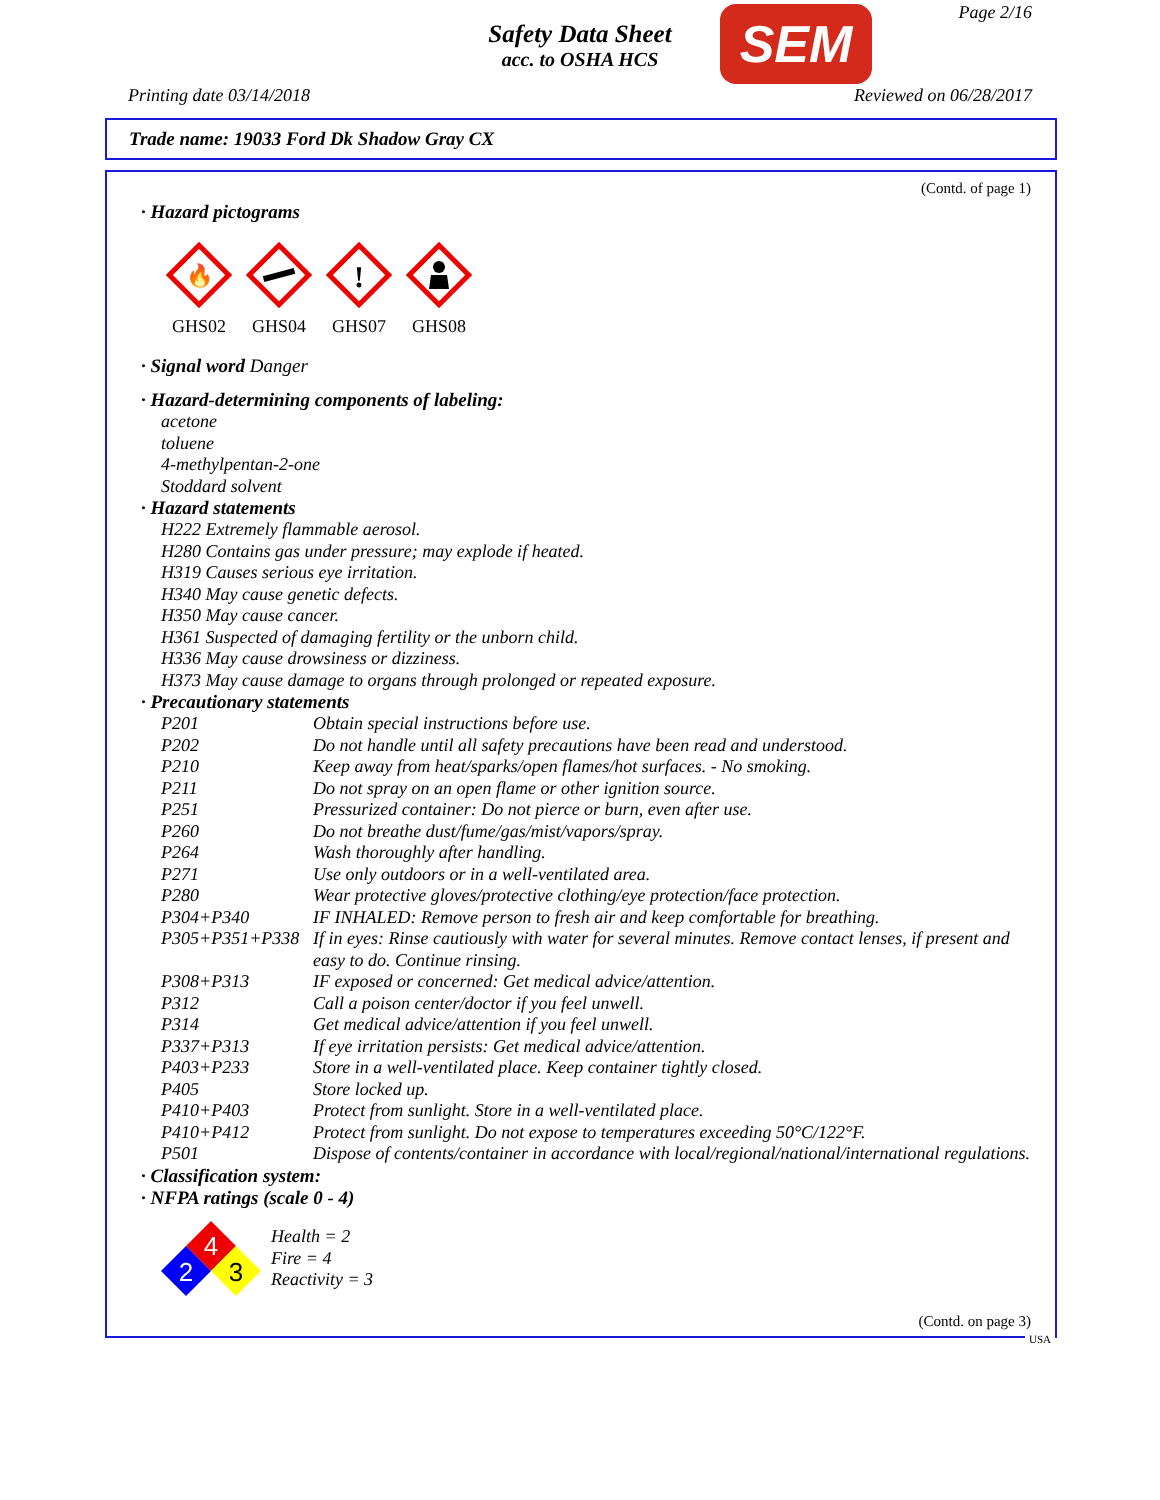Safety Data Sheet
acc. to OSHA HCS
SEM Page 2/16
Printing date 03/14/2018 Reviewed on 06/28/2017
Trade name: 19033 Ford Dk Shadow Gray CX
(Contd. of page 1)
· Hazard pictograms
🔥
GHS02
GHS04
!
GHS07
GHS08
· Signal word Danger
· Hazard-determining components of labeling:
acetone
toluene
4-methylpentan-2-one
Stoddard solvent
· Hazard statements
H222 Extremely flammable aerosol.
H280 Contains gas under pressure; may explode if heated.
H319 Causes serious eye irritation.
H340 May cause genetic defects.
H350 May cause cancer.
H361 Suspected of damaging fertility or the unborn child.
H336 May cause drowsiness or dizziness.
H373 May cause damage to organs through prolonged or repeated exposure.
· Precautionary statements
| P201 | Obtain special instructions before use. |
| P202 | Do not handle until all safety precautions have been read and understood. |
| P210 | Keep away from heat/sparks/open flames/hot surfaces. - No smoking. |
| P211 | Do not spray on an open flame or other ignition source. |
| P251 | Pressurized container: Do not pierce or burn, even after use. |
| P260 | Do not breathe dust/fume/gas/mist/vapors/spray. |
| P264 | Wash thoroughly after handling. |
| P271 | Use only outdoors or in a well-ventilated area. |
| P280 | Wear protective gloves/protective clothing/eye protection/face protection. |
| P304+P340 | IF INHALED: Remove person to fresh air and keep comfortable for breathing. |
| P305+P351+P338 | If in eyes: Rinse cautiously with water for several minutes. Remove contact lenses, if present and easy to do. Continue rinsing. |
| P308+P313 | IF exposed or concerned: Get medical advice/attention. |
| P312 | Call a poison center/doctor if you feel unwell. |
| P314 | Get medical advice/attention if you feel unwell. |
| P337+P313 | If eye irritation persists: Get medical advice/attention. |
| P403+P233 | Store in a well-ventilated place. Keep container tightly closed. |
| P405 | Store locked up. |
| P410+P403 | Protect from sunlight. Store in a well-ventilated place. |
| P410+P412 | Protect from sunlight. Do not expose to temperatures exceeding 50°C/122°F. |
| P501 | Dispose of contents/container in accordance with local/regional/national/international regulations. |
· Classification system:
· NFPA ratings (scale 0 - 4)
4
2
3
Health = 2
Fire = 4
Reactivity = 3
(Contd. on page 3)
USA